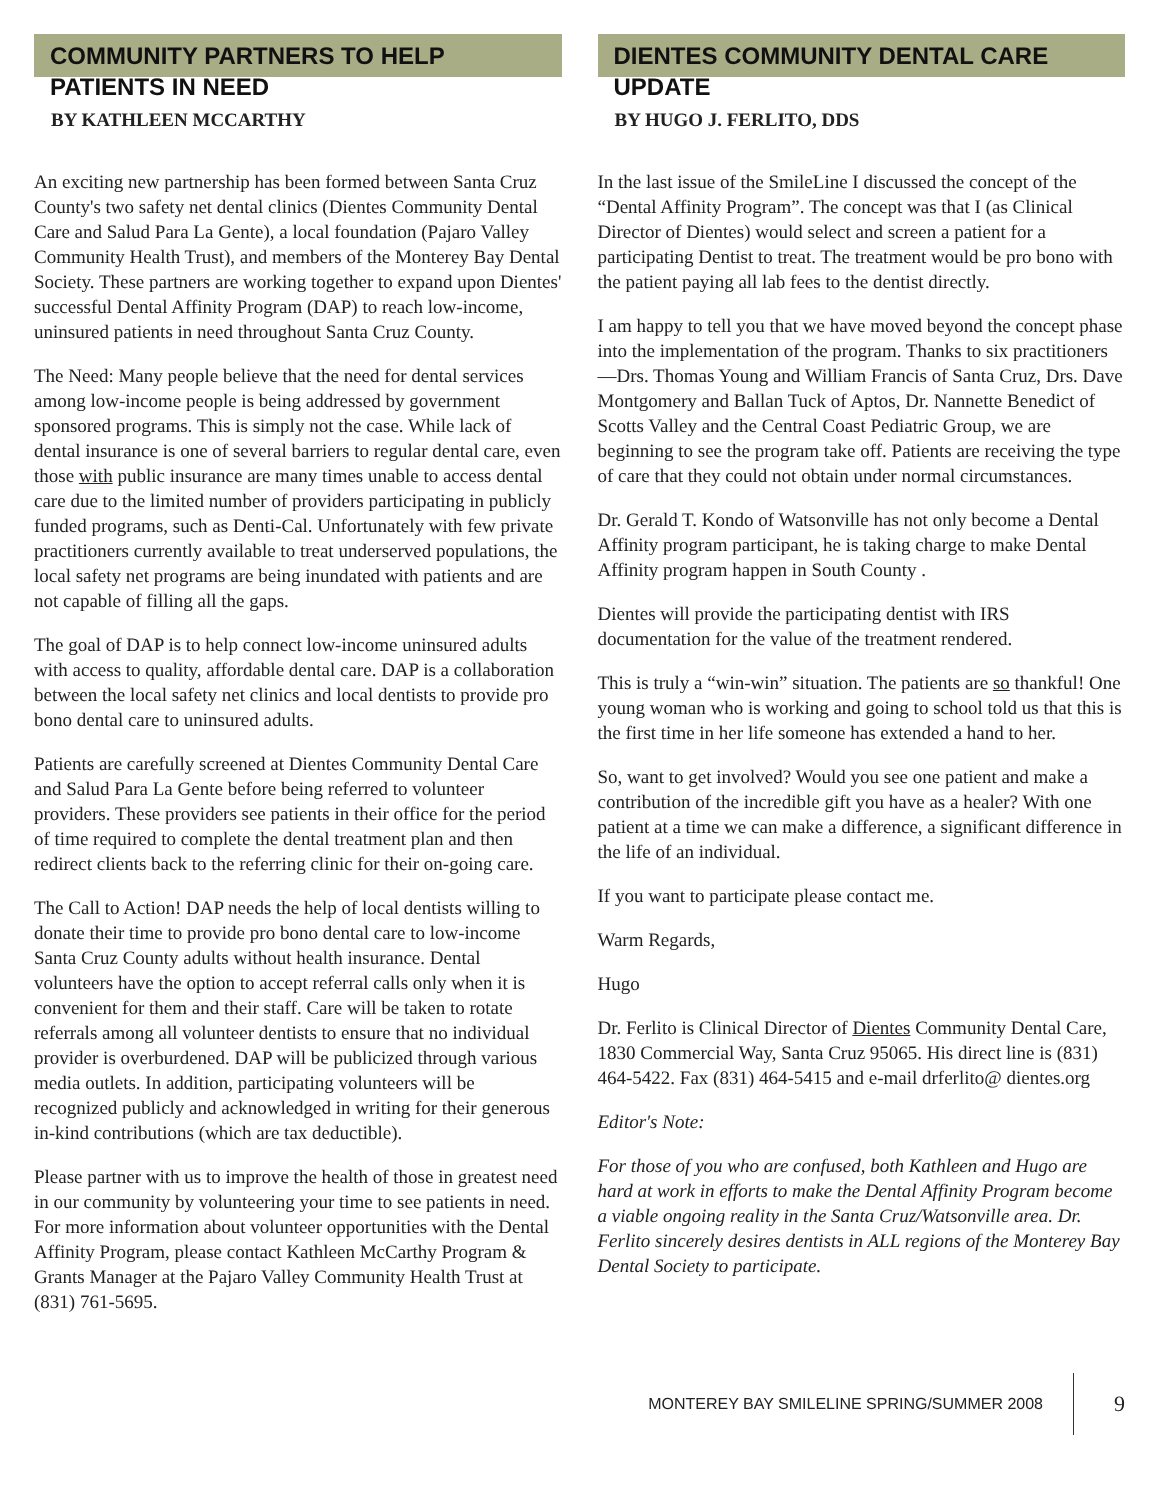COMMUNITY PARTNERS TO HELP PATIENTS IN NEED
BY KATHLEEN MCCARTHY
An exciting new partnership has been formed between Santa Cruz County's two safety net dental clinics (Dientes Community Dental Care and Salud Para La Gente), a local foundation (Pajaro Valley Community Health Trust), and members of the Monterey Bay Dental Society. These partners are working together to expand upon Dientes' successful Dental Affinity Program (DAP) to reach low-income, uninsured patients in need throughout Santa Cruz County.
The Need: Many people believe that the need for dental services among low-income people is being addressed by government sponsored programs. This is simply not the case. While lack of dental insurance is one of several barriers to regular dental care, even those with public insurance are many times unable to access dental care due to the limited number of providers participating in publicly funded programs, such as Denti-Cal. Unfortunately with few private practitioners currently available to treat underserved populations, the local safety net programs are being inundated with patients and are not capable of filling all the gaps.
The goal of DAP is to help connect low-income uninsured adults with access to quality, affordable dental care. DAP is a collaboration between the local safety net clinics and local dentists to provide pro bono dental care to uninsured adults.
Patients are carefully screened at Dientes Community Dental Care and Salud Para La Gente before being referred to volunteer providers. These providers see patients in their office for the period of time required to complete the dental treatment plan and then redirect clients back to the referring clinic for their on-going care.
The Call to Action! DAP needs the help of local dentists willing to donate their time to provide pro bono dental care to low-income Santa Cruz County adults without health insurance. Dental volunteers have the option to accept referral calls only when it is convenient for them and their staff. Care will be taken to rotate referrals among all volunteer dentists to ensure that no individual provider is overburdened. DAP will be publicized through various media outlets. In addition, participating volunteers will be recognized publicly and acknowledged in writing for their generous in-kind contributions (which are tax deductible).
Please partner with us to improve the health of those in greatest need in our community by volunteering your time to see patients in need. For more information about volunteer opportunities with the Dental Affinity Program, please contact Kathleen McCarthy Program & Grants Manager at the Pajaro Valley Community Health Trust at (831) 761-5695.
DIENTES COMMUNITY DENTAL CARE UPDATE
BY HUGO J. FERLITO, DDS
In the last issue of the SmileLine I discussed the concept of the “Dental Affinity Program”. The concept was that I (as Clinical Director of Dientes) would select and screen a patient for a participating Dentist to treat. The treatment would be pro bono with the patient paying all lab fees to the dentist directly.
I am happy to tell you that we have moved beyond the concept phase into the implementation of the program. Thanks to six practitioners—Drs. Thomas Young and William Francis of Santa Cruz, Drs. Dave Montgomery and Ballan Tuck of Aptos, Dr. Nannette Benedict of Scotts Valley and the Central Coast Pediatric Group, we are beginning to see the program take off. Patients are receiving the type of care that they could not obtain under normal circumstances.
Dr. Gerald T. Kondo of Watsonville has not only become a Dental Affinity program participant, he is taking charge to make Dental Affinity program happen in South County .
Dientes will provide the participating dentist with IRS documentation for the value of the treatment rendered.
This is truly a “win-win” situation. The patients are so thankful! One young woman who is working and going to school told us that this is the first time in her life someone has extended a hand to her.
So, want to get involved? Would you see one patient and make a contribution of the incredible gift you have as a healer? With one patient at a time we can make a difference, a significant difference in the life of an individual.
If you want to participate please contact me.
Warm Regards,
Hugo
Dr. Ferlito is Clinical Director of Dientes Community Dental Care, 1830 Commercial Way, Santa Cruz 95065. His direct line is (831) 464-5422. Fax (831) 464-5415 and e-mail drferlito@ dientes.org
Editor's Note:
For those of you who are confused, both Kathleen and Hugo are hard at work in efforts to make the Dental Affinity Program become a viable ongoing reality in the Santa Cruz/Watsonville area. Dr. Ferlito sincerely desires dentists in ALL regions of the Monterey Bay Dental Society to participate.
MONTEREY BAY SMILELINE SPRING/SUMMER 2008 9